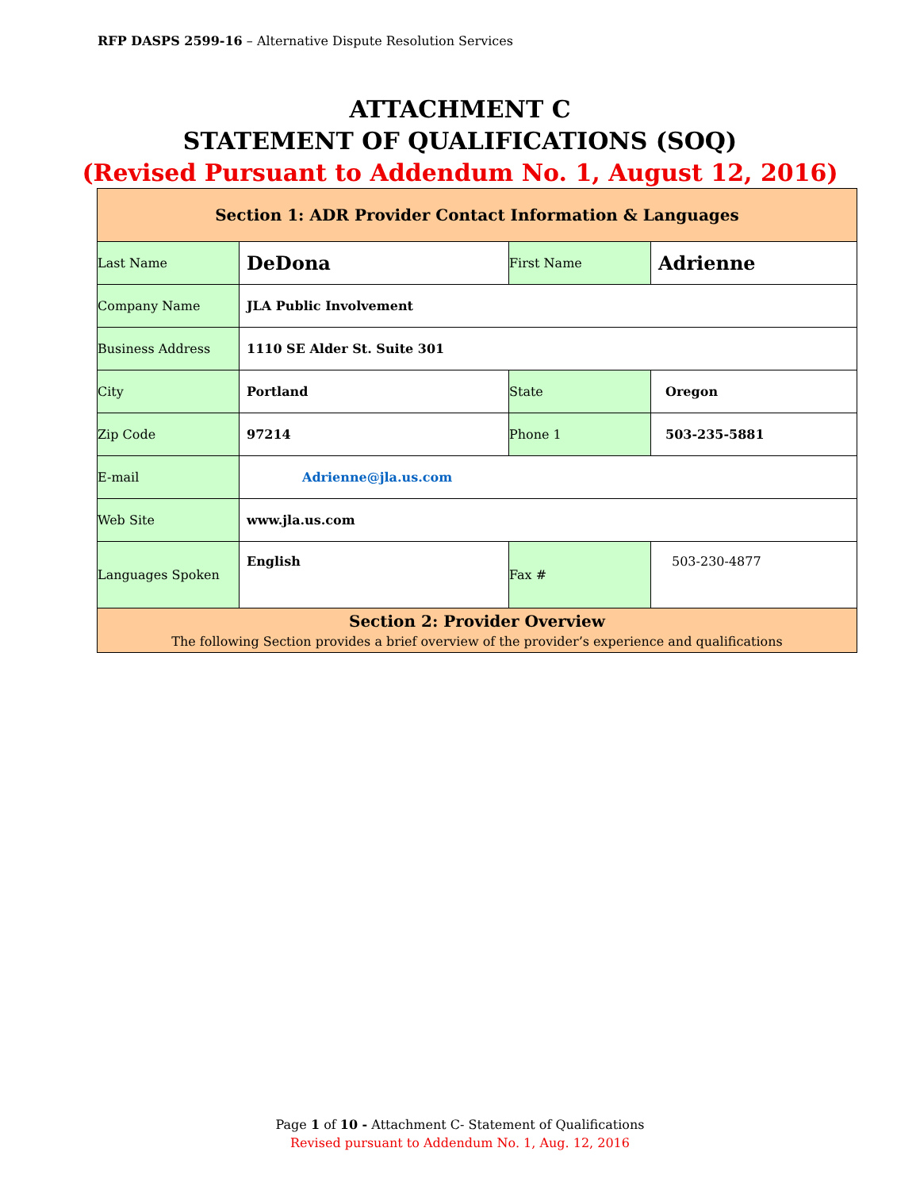RFP DASPS 2599-16 – Alternative Dispute Resolution Services
ATTACHMENT C
STATEMENT OF QUALIFICATIONS (SOQ)
(Revised Pursuant to Addendum No. 1, August 12, 2016)
| Section 1: ADR Provider Contact Information & Languages | | | |
| Last Name | DeDona | First Name | Adrienne |
| Company Name | JLA Public Involvement | | |
| Business Address | 1110 SE Alder St. Suite 301 | | |
| City | Portland | State | Oregon |
| Zip Code | 97214 | Phone 1 | 503-235-5881 |
| E-mail | Adrienne@jla.us.com | | |
| Web Site | www.jla.us.com | | |
| Languages Spoken | English | Fax # | 503-230-4877 |
| Section 2: Provider Overview The following Section provides a brief overview of the provider’s experience and qualifications | | | |
Page 1 of 10 - Attachment C- Statement of Qualifications
Revised pursuant to Addendum No. 1, Aug. 12, 2016